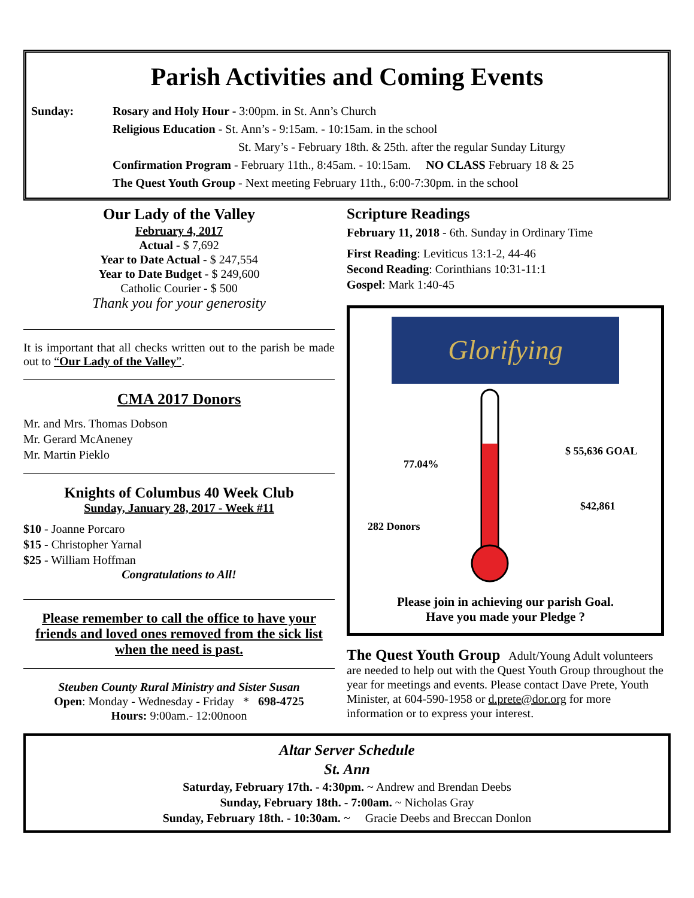Parish Activities and Coming Events
Sunday: Rosary and Holy Hour - 3:00pm. in St. Ann’s Church
Religious Education - St. Ann’s - 9:15am. - 10:15am. in the school
St. Mary’s - February 18th. & 25th. after the regular Sunday Liturgy
Confirmation Program - February 11th., 8:45am. - 10:15am. NO CLASS February 18 & 25
The Quest Youth Group - Next meeting February 11th., 6:00-7:30pm. in the school
Our Lady of the Valley
February 4, 2017
Actual - $ 7,692
Year to Date Actual - $ 247,554
Year to Date Budget - $ 249,600
Catholic Courier - $ 500
Thank you for your generosity
It is important that all checks written out to the parish be made out to “Our Lady of the Valley”.
CMA 2017 Donors
Mr. and Mrs. Thomas Dobson
Mr. Gerard McAneney
Mr. Martin Pieklo
Knights of Columbus 40 Week Club
Sunday, January 28, 2017 - Week #11
$10 - Joanne Porcaro
$15 - Christopher Yarnal
$25 - William Hoffman
Congratulations to All!
Please remember to call the office to have your friends and loved ones removed from the sick list when the need is past.
Steuben County Rural Ministry and Sister Susan
Open: Monday - Wednesday - Friday * 698-4725
Hours: 9:00am.- 12:00noon
Scripture Readings
February 11, 2018 - 6th. Sunday in Ordinary Time
First Reading: Leviticus 13:1-2, 44-46
Second Reading: Corinthians 10:31-11:1
Gospel: Mark 1:40-45
Glorifying
77.04%
$ 55,636 GOAL
$42,861
282 Donors
Please join in achieving our parish Goal.
Have you made your Pledge ?
The Quest Youth Group Adult/Young Adult volunteers are needed to help out with the Quest Youth Group throughout the year for meetings and events. Please contact Dave Prete, Youth Minister, at 604-590-1958 or d.prete@dor.org for more information or to express your interest.
Altar Server Schedule
St. Ann
Saturday, February 17th. - 4:30pm. ~ Andrew and Brendan Deebs
Sunday, February 18th. - 7:00am. ~ Nicholas Gray
Sunday, February 18th. - 10:30am. ~ Gracie Deebs and Breccan Donlon